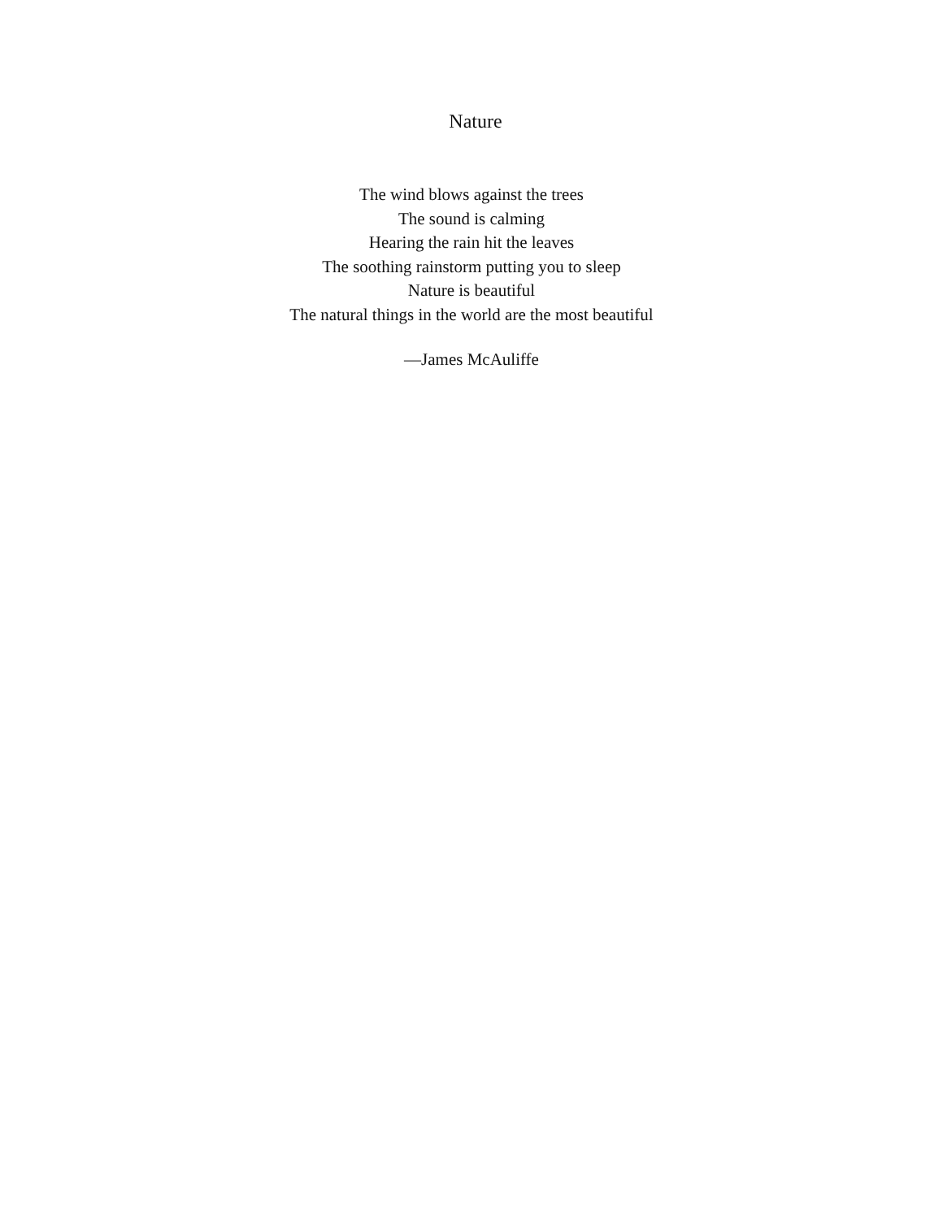Nature
The wind blows against the trees
The sound is calming
Hearing the rain hit the leaves
The soothing rainstorm putting you to sleep
Nature is beautiful
The natural things in the world are the most beautiful
—James McAuliffe